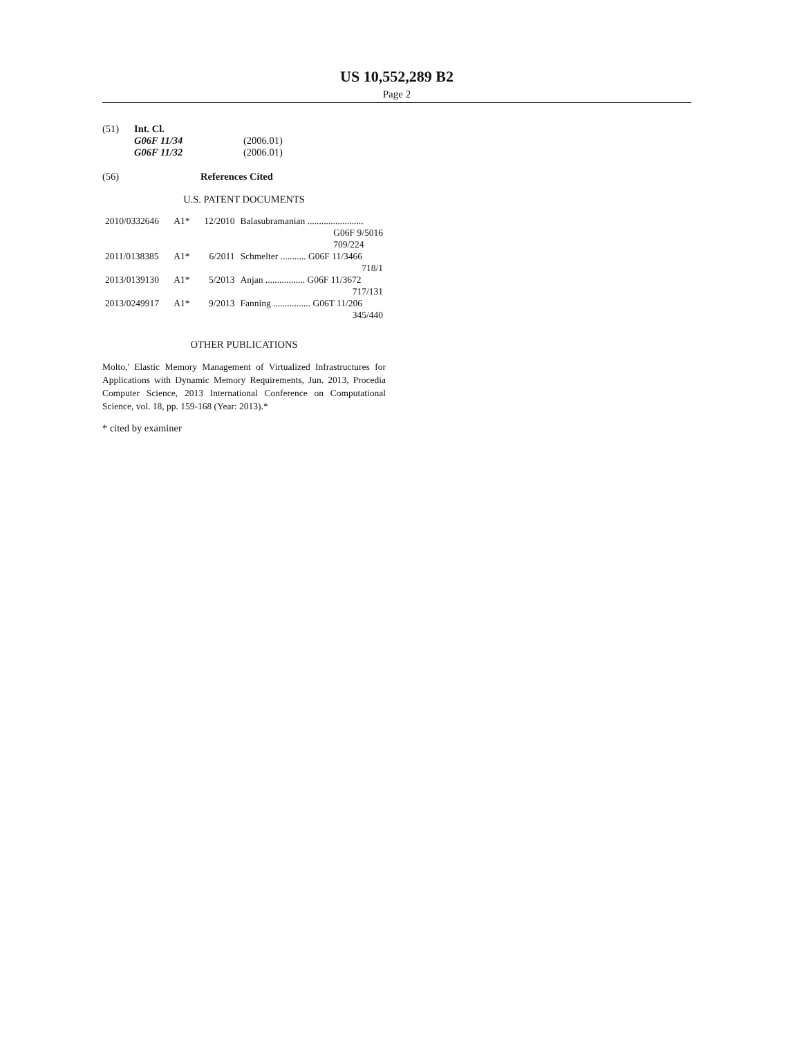US 10,552,289 B2
Page 2
(51) Int. Cl.
G06F 11/34 (2006.01)
G06F 11/32 (2006.01)
(56) References Cited
U.S. PATENT DOCUMENTS
| 2010/0332646 | A1* | 12/2010 | Balasubramanian ........................ G06F 9/5016 709/224 |
| 2011/0138385 | A1* | 6/2011 | Schmelter ........... G06F 11/3466 718/1 |
| 2013/0139130 | A1* | 5/2013 | Anjan ................. G06F 11/3672 717/131 |
| 2013/0249917 | A1* | 9/2013 | Fanning ................ G06T 11/206 345/440 |
OTHER PUBLICATIONS
Molto,' Elastic Memory Management of Virtualized Infrastructures for Applications with Dynamic Memory Requirements, Jun. 2013, Procedia Computer Science, 2013 International Conference on Computational Science, vol. 18, pp. 159-168 (Year: 2013).*
* cited by examiner